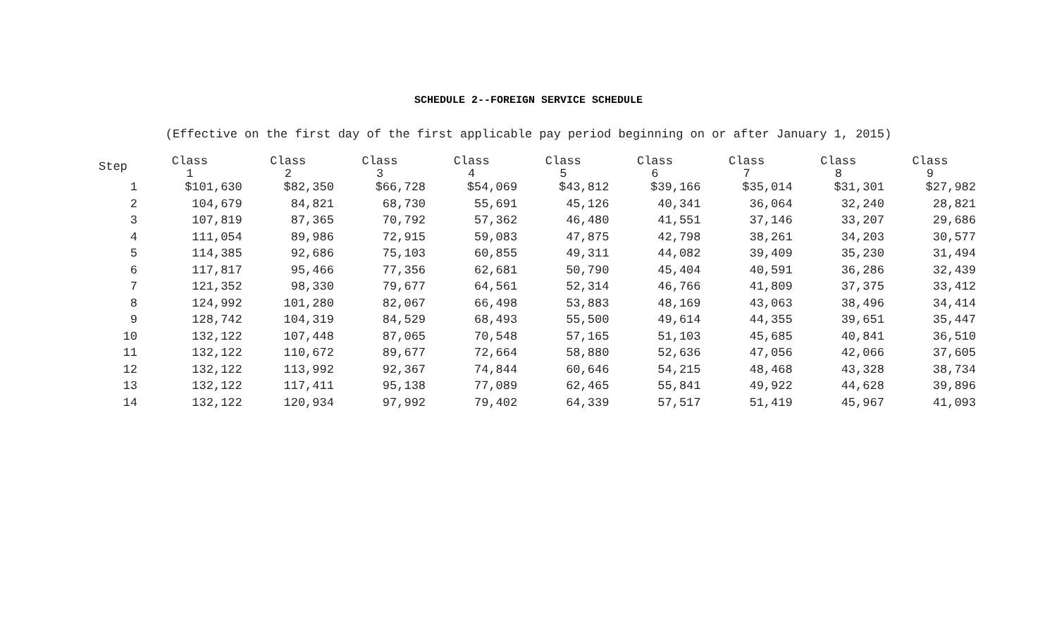SCHEDULE 2--FOREIGN SERVICE SCHEDULE
(Effective on the first day of the first applicable pay period beginning on or after January 1, 2015)
| Step | Class 1 | Class 2 | Class 3 | Class 4 | Class 5 | Class 6 | Class 7 | Class 8 | Class 9 |
| --- | --- | --- | --- | --- | --- | --- | --- | --- | --- |
| 1 | $101,630 | $82,350 | $66,728 | $54,069 | $43,812 | $39,166 | $35,014 | $31,301 | $27,982 |
| 2 | 104,679 | 84,821 | 68,730 | 55,691 | 45,126 | 40,341 | 36,064 | 32,240 | 28,821 |
| 3 | 107,819 | 87,365 | 70,792 | 57,362 | 46,480 | 41,551 | 37,146 | 33,207 | 29,686 |
| 4 | 111,054 | 89,986 | 72,915 | 59,083 | 47,875 | 42,798 | 38,261 | 34,203 | 30,577 |
| 5 | 114,385 | 92,686 | 75,103 | 60,855 | 49,311 | 44,082 | 39,409 | 35,230 | 31,494 |
| 6 | 117,817 | 95,466 | 77,356 | 62,681 | 50,790 | 45,404 | 40,591 | 36,286 | 32,439 |
| 7 | 121,352 | 98,330 | 79,677 | 64,561 | 52,314 | 46,766 | 41,809 | 37,375 | 33,412 |
| 8 | 124,992 | 101,280 | 82,067 | 66,498 | 53,883 | 48,169 | 43,063 | 38,496 | 34,414 |
| 9 | 128,742 | 104,319 | 84,529 | 68,493 | 55,500 | 49,614 | 44,355 | 39,651 | 35,447 |
| 10 | 132,122 | 107,448 | 87,065 | 70,548 | 57,165 | 51,103 | 45,685 | 40,841 | 36,510 |
| 11 | 132,122 | 110,672 | 89,677 | 72,664 | 58,880 | 52,636 | 47,056 | 42,066 | 37,605 |
| 12 | 132,122 | 113,992 | 92,367 | 74,844 | 60,646 | 54,215 | 48,468 | 43,328 | 38,734 |
| 13 | 132,122 | 117,411 | 95,138 | 77,089 | 62,465 | 55,841 | 49,922 | 44,628 | 39,896 |
| 14 | 132,122 | 120,934 | 97,992 | 79,402 | 64,339 | 57,517 | 51,419 | 45,967 | 41,093 |